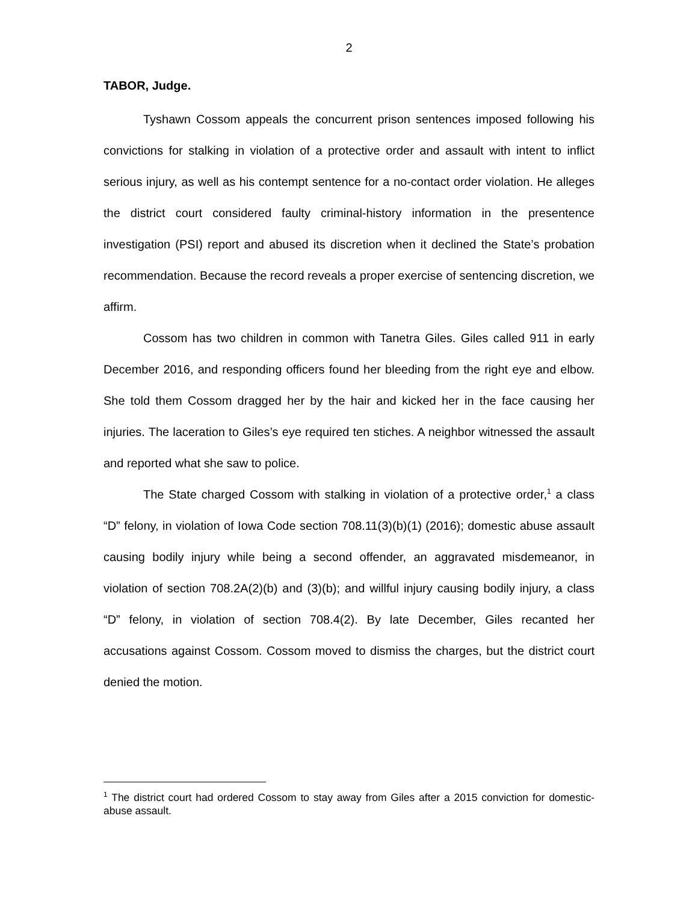2
TABOR, Judge.
Tyshawn Cossom appeals the concurrent prison sentences imposed following his convictions for stalking in violation of a protective order and assault with intent to inflict serious injury, as well as his contempt sentence for a no-contact order violation. He alleges the district court considered faulty criminal-history information in the presentence investigation (PSI) report and abused its discretion when it declined the State’s probation recommendation. Because the record reveals a proper exercise of sentencing discretion, we affirm.
Cossom has two children in common with Tanetra Giles. Giles called 911 in early December 2016, and responding officers found her bleeding from the right eye and elbow. She told them Cossom dragged her by the hair and kicked her in the face causing her injuries. The laceration to Giles’s eye required ten stiches. A neighbor witnessed the assault and reported what she saw to police.
The State charged Cossom with stalking in violation of a protective order,<sup>1</sup> a class “D” felony, in violation of Iowa Code section 708.11(3)(b)(1) (2016); domestic abuse assault causing bodily injury while being a second offender, an aggravated misdemeanor, in violation of section 708.2A(2)(b) and (3)(b); and willful injury causing bodily injury, a class “D” felony, in violation of section 708.4(2). By late December, Giles recanted her accusations against Cossom. Cossom moved to dismiss the charges, but the district court denied the motion.
<sup>1</sup> The district court had ordered Cossom to stay away from Giles after a 2015 conviction for domestic-abuse assault.